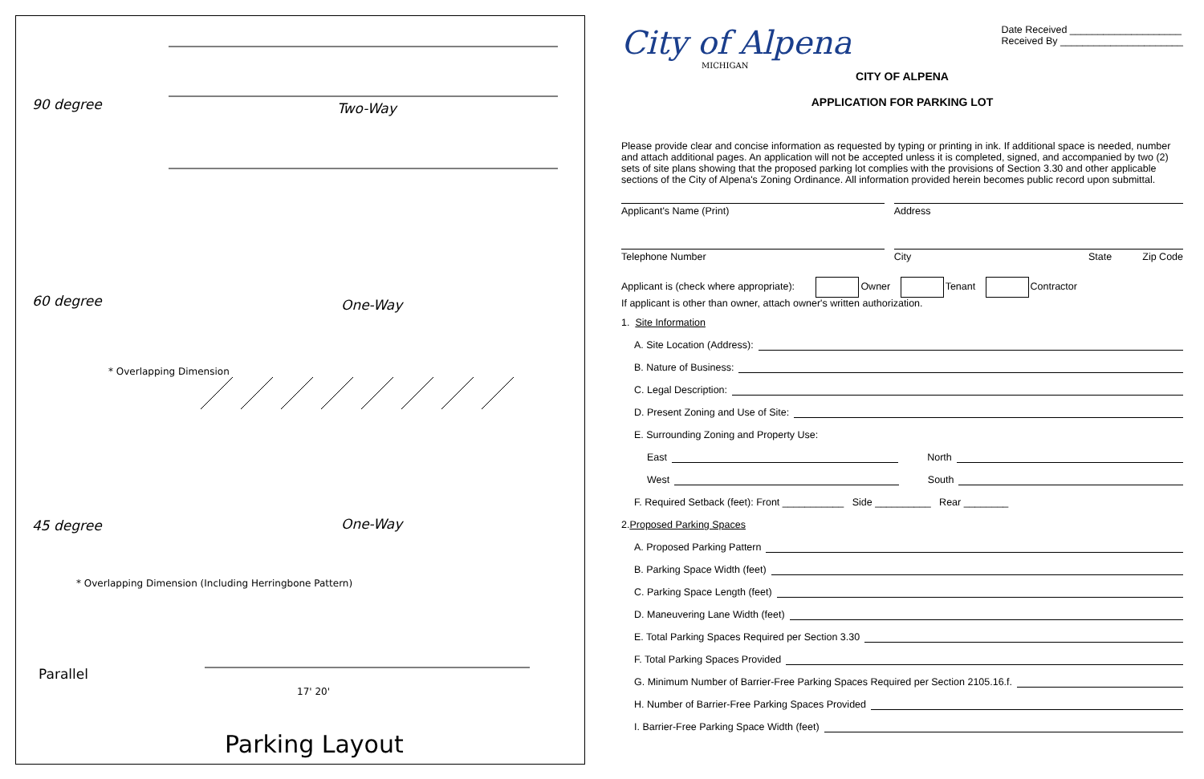90 degree Two-Way
60 degree One-Way
* Overlapping Dimension
45 degree One-Way
* Overlapping Dimension (Including Herringbone Pattern)
Parallel
17' 20'
Parking Layout
City of Alpena
MICHIGAN
Date Received ____________________
Received By ______________________
CITY OF ALPENA
APPLICATION FOR PARKING LOT
Please provide clear and concise information as requested by typing or printing in ink. If additional space is needed, number and attach additional pages. An application will not be accepted unless it is completed, signed, and accompanied by two (2) sets of site plans showing that the proposed parking lot complies with the provisions of Section 3.30 and other applicable sections of the City of Alpena's Zoning Ordinance. All information provided herein becomes public record upon submittal.
Applicant's Name (Print) Address
Telephone Number City State Zip Code
Applicant is (check where appropriate): Owner Tenant Contractor
If applicant is other than owner, attach owner's written authorization.
1. Site Information
A. Site Location (Address):
B. Nature of Business:
C. Legal Description:
D. Present Zoning and Use of Site:
E. Surrounding Zoning and Property Use:
East North
West South
F. Required Setback (feet): Front ___________ Side __________ Rear ________
2. Proposed Parking Spaces
A. Proposed Parking Pattern
B. Parking Space Width (feet)
C. Parking Space Length (feet)
D. Maneuvering Lane Width (feet)
E. Total Parking Spaces Required per Section 3.30
F. Total Parking Spaces Provided
G. Minimum Number of Barrier-Free Parking Spaces Required per Section 2105.16.f.
H. Number of Barrier-Free Parking Spaces Provided
I. Barrier-Free Parking Space Width (feet)